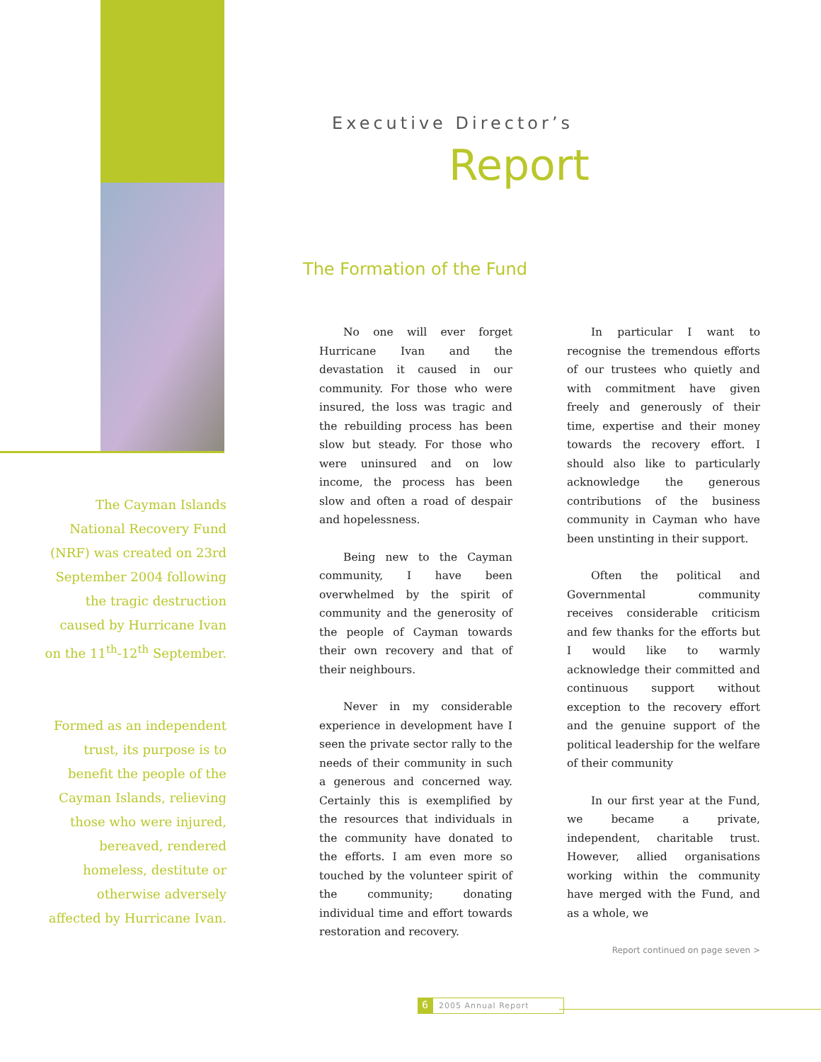The Cayman Islands National Recovery Fund (NRF) was created on 23rd September 2004 following the tragic destruction caused by Hurricane Ivan on the 11<sup>th</sup>-12<sup>th</sup> September.
Formed as an independent trust, its purpose is to benefit the people of the Cayman Islands, relieving those who were injured, bereaved, rendered homeless, destitute or otherwise adversely affected by Hurricane Ivan.
Executive Director’s
Report
The Formation of the Fund
No one will ever forget Hurricane Ivan and the devastation it caused in our community. For those who were insured, the loss was tragic and the rebuilding process has been slow but steady. For those who were uninsured and on low income, the process has been slow and often a road of despair and hopelessness.
Being new to the Cayman community, I have been overwhelmed by the spirit of community and the generosity of the people of Cayman towards their own recovery and that of their neighbours.
Never in my considerable experience in development have I seen the private sector rally to the needs of their community in such a generous and concerned way. Certainly this is exemplified by the resources that individuals in the community have donated to the efforts. I am even more so touched by the volunteer spirit of the community; donating individual time and effort towards restoration and recovery.
In particular I want to recognise the tremendous efforts of our trustees who quietly and with commitment have given freely and generously of their time, expertise and their money towards the recovery effort. I should also like to particularly acknowledge the generous contributions of the business community in Cayman who have been unstinting in their support.
Often the political and Governmental community receives considerable criticism and few thanks for the efforts but I would like to warmly acknowledge their committed and continuous support without exception to the recovery effort and the genuine support of the political leadership for the welfare of their community
In our first year at the Fund, we became a private, independent, charitable trust. However, allied organisations working within the community have merged with the Fund, and as a whole, we
Report continued on page seven >
6 2005 Annual Report